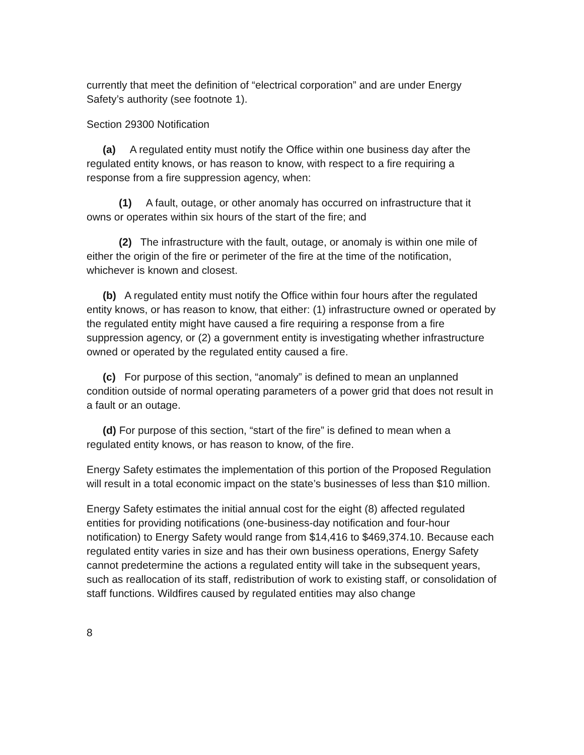currently that meet the definition of “electrical corporation” and are under Energy Safety’s authority (see footnote 1).
Section 29300 Notification
(a) A regulated entity must notify the Office within one business day after the regulated entity knows, or has reason to know, with respect to a fire requiring a response from a fire suppression agency, when:
(1) A fault, outage, or other anomaly has occurred on infrastructure that it owns or operates within six hours of the start of the fire; and
(2) The infrastructure with the fault, outage, or anomaly is within one mile of either the origin of the fire or perimeter of the fire at the time of the notification, whichever is known and closest.
(b) A regulated entity must notify the Office within four hours after the regulated entity knows, or has reason to know, that either: (1) infrastructure owned or operated by the regulated entity might have caused a fire requiring a response from a fire suppression agency, or (2) a government entity is investigating whether infrastructure owned or operated by the regulated entity caused a fire.
(c) For purpose of this section, “anomaly” is defined to mean an unplanned condition outside of normal operating parameters of a power grid that does not result in a fault or an outage.
(d) For purpose of this section, “start of the fire” is defined to mean when a regulated entity knows, or has reason to know, of the fire.
Energy Safety estimates the implementation of this portion of the Proposed Regulation will result in a total economic impact on the state’s businesses of less than $10 million.
Energy Safety estimates the initial annual cost for the eight (8) affected regulated entities for providing notifications (one-business-day notification and four-hour notification) to Energy Safety would range from $14,416 to $469,374.10. Because each regulated entity varies in size and has their own business operations, Energy Safety cannot predetermine the actions a regulated entity will take in the subsequent years, such as reallocation of its staff, redistribution of work to existing staff, or consolidation of staff functions. Wildfires caused by regulated entities may also change
8